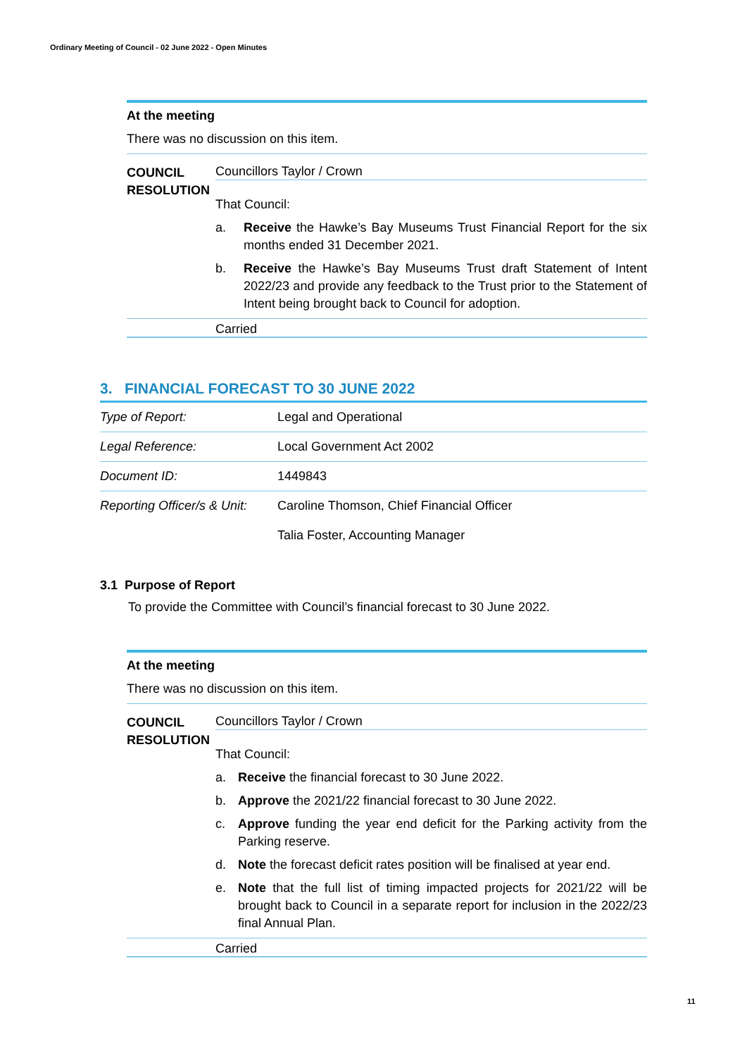Ordinary Meeting of Council - 02 June 2022 - Open Minutes
At the meeting
There was no discussion on this item.
COUNCIL RESOLUTION
Councillors Taylor / Crown
That Council:
a. Receive the Hawke’s Bay Museums Trust Financial Report for the six months ended 31 December 2021.
b. Receive the Hawke’s Bay Museums Trust draft Statement of Intent 2022/23 and provide any feedback to the Trust prior to the Statement of Intent being brought back to Council for adoption.
Carried
3. FINANCIAL FORECAST TO 30 JUNE 2022
| Type of Report: | Legal and Operational |
| Legal Reference: | Local Government Act 2002 |
| Document ID: | 1449843 |
| Reporting Officer/s & Unit: | Caroline Thomson, Chief Financial Officer Talia Foster, Accounting Manager |
3.1 Purpose of Report
To provide the Committee with Council’s financial forecast to 30 June 2022.
At the meeting
There was no discussion on this item.
COUNCIL RESOLUTION
Councillors Taylor / Crown
That Council:
a. Receive the financial forecast to 30 June 2022.
b. Approve the 2021/22 financial forecast to 30 June 2022.
c. Approve funding the year end deficit for the Parking activity from the Parking reserve.
d. Note the forecast deficit rates position will be finalised at year end.
e. Note that the full list of timing impacted projects for 2021/22 will be brought back to Council in a separate report for inclusion in the 2022/23 final Annual Plan.
Carried
11